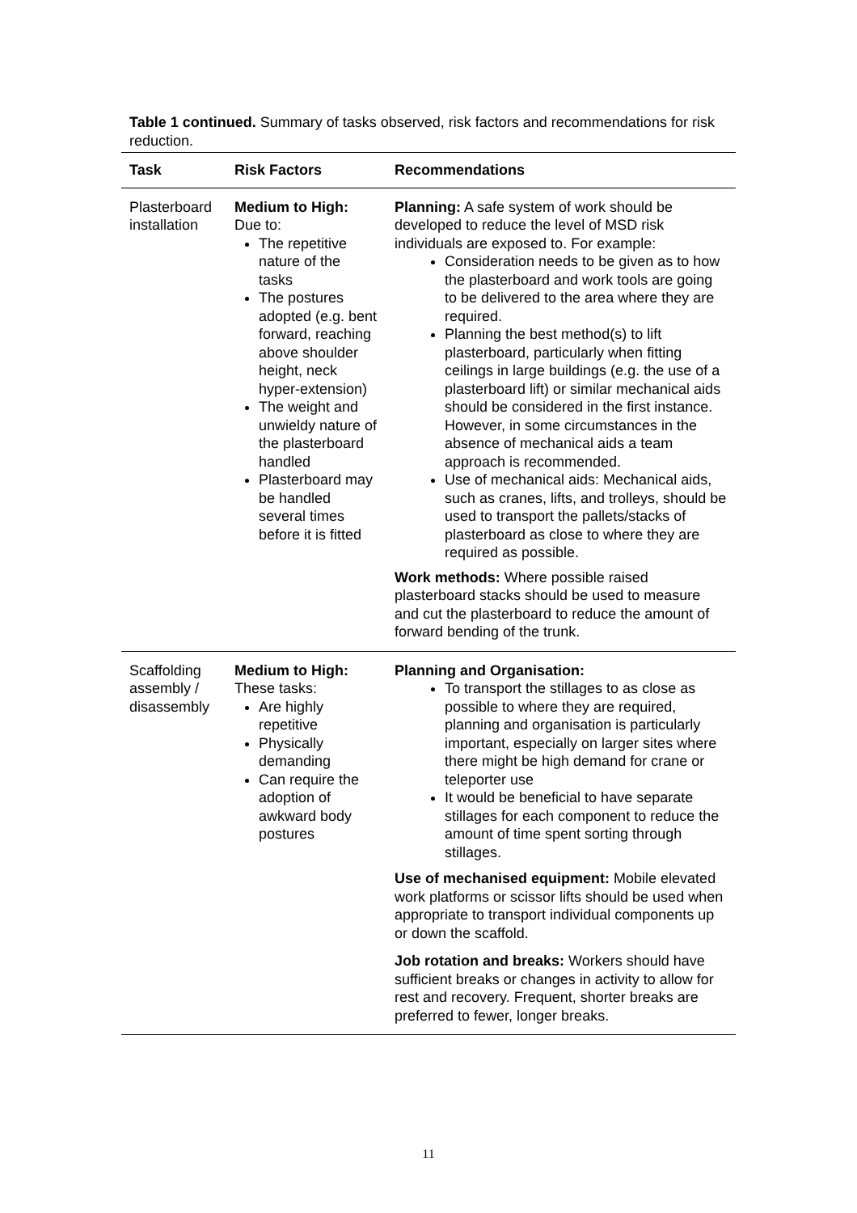Table 1 continued. Summary of tasks observed, risk factors and recommendations for risk reduction.
| Task | Risk Factors | Recommendations |
| --- | --- | --- |
| Plasterboard installation | Medium to High: Due to: The repetitive nature of the tasks The postures adopted (e.g. bent forward, reaching above shoulder height, neck hyper-extension) The weight and unwieldy nature of the plasterboard handled Plasterboard may be handled several times before it is fitted | Planning: A safe system of work should be developed to reduce the level of MSD risk individuals are exposed to. For example: Consideration needs to be given as to how the plasterboard and work tools are going to be delivered to the area where they are required. Planning the best method(s) to lift plasterboard, particularly when fitting ceilings in large buildings (e.g. the use of a plasterboard lift) or similar mechanical aids should be considered in the first instance. However, in some circumstances in the absence of mechanical aids a team approach is recommended. Use of mechanical aids: Mechanical aids, such as cranes, lifts, and trolleys, should be used to transport the pallets/stacks of plasterboard as close to where they are required as possible. Work methods: Where possible raised plasterboard stacks should be used to measure and cut the plasterboard to reduce the amount of forward bending of the trunk. |
| Scaffolding assembly / disassembly | Medium to High: These tasks: Are highly repetitive Physically demanding Can require the adoption of awkward body postures | Planning and Organisation: To transport the stillages to as close as possible to where they are required, planning and organisation is particularly important, especially on larger sites where there might be high demand for crane or teleporter use It would be beneficial to have separate stillages for each component to reduce the amount of time spent sorting through stillages. Use of mechanised equipment: Mobile elevated work platforms or scissor lifts should be used when appropriate to transport individual components up or down the scaffold. Job rotation and breaks: Workers should have sufficient breaks or changes in activity to allow for rest and recovery. Frequent, shorter breaks are preferred to fewer, longer breaks. |
11